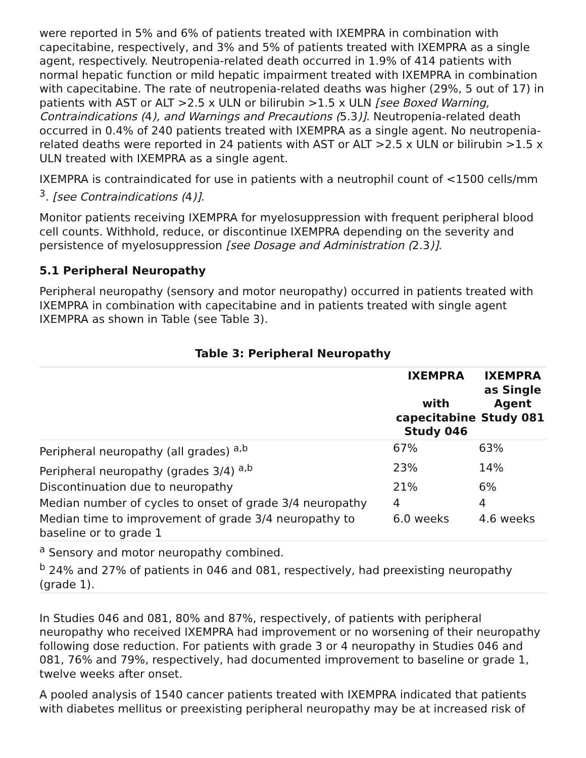were reported in 5% and 6% of patients treated with IXEMPRA in combination with capecitabine, respectively, and 3% and 5% of patients treated with IXEMPRA as a single agent, respectively. Neutropenia-related death occurred in 1.9% of 414 patients with normal hepatic function or mild hepatic impairment treated with IXEMPRA in combination with capecitabine. The rate of neutropenia-related deaths was higher (29%, 5 out of 17) in patients with AST or ALT >2.5 x ULN or bilirubin >1.5 x ULN [see Boxed Warning, Contraindications (4), and Warnings and Precautions (5.3)]. Neutropenia-related death occurred in 0.4% of 240 patients treated with IXEMPRA as a single agent. No neutropenia-related deaths were reported in 24 patients with AST or ALT >2.5 x ULN or bilirubin >1.5 x ULN treated with IXEMPRA as a single agent.
IXEMPRA is contraindicated for use in patients with a neutrophil count of <1500 cells/mm <sup>3</sup>. [see Contraindications (4)].
Monitor patients receiving IXEMPRA for myelosuppression with frequent peripheral blood cell counts. Withhold, reduce, or discontinue IXEMPRA depending on the severity and persistence of myelosuppression [see Dosage and Administration (2.3)].
5.1 Peripheral Neuropathy
Peripheral neuropathy (sensory and motor neuropathy) occurred in patients treated with IXEMPRA in combination with capecitabine and in patients treated with single agent IXEMPRA as shown in Table (see Table 3).
Table 3: Peripheral Neuropathy
| | IXEMPRA with capecitabine Study 046 | IXEMPRA as Single Agent Study 081 |
| --- | --- | --- |
| Peripheral neuropathy (all grades) <sup>a,b</sup> | 67% | 63% |
| Peripheral neuropathy (grades 3/4) <sup>a,b</sup> | 23% | 14% |
| Discontinuation due to neuropathy | 21% | 6% |
| Median number of cycles to onset of grade 3/4 neuropathy | 4 | 4 |
| Median time to improvement of grade 3/4 neuropathy to baseline or to grade 1 | 6.0 weeks | 4.6 weeks |
| <sup>a</sup> Sensory and motor neuropathy combined. <sup>b</sup> 24% and 27% of patients in 046 and 081, respectively, had preexisting neuropathy (grade 1). | | |
In Studies 046 and 081, 80% and 87%, respectively, of patients with peripheral neuropathy who received IXEMPRA had improvement or no worsening of their neuropathy following dose reduction. For patients with grade 3 or 4 neuropathy in Studies 046 and 081, 76% and 79%, respectively, had documented improvement to baseline or grade 1, twelve weeks after onset.
A pooled analysis of 1540 cancer patients treated with IXEMPRA indicated that patients with diabetes mellitus or preexisting peripheral neuropathy may be at increased risk of